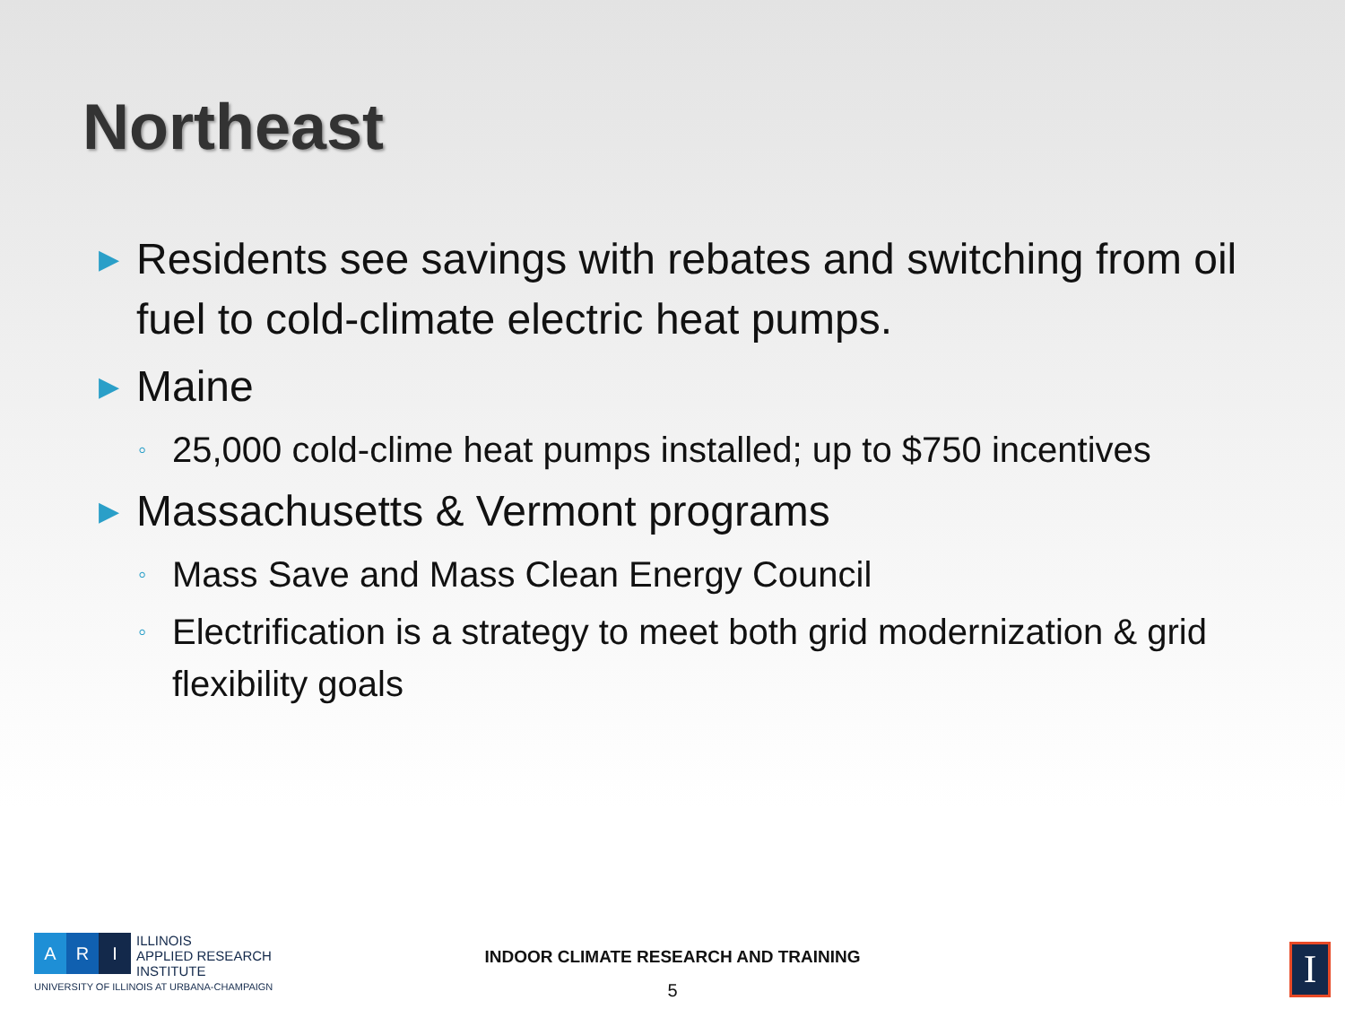Northeast
▶ Residents see savings with rebates and switching from oil fuel to cold-climate electric heat pumps.
▶ Maine
◦ 25,000 cold-clime heat pumps installed; up to $750 incentives
▶ Massachusetts & Vermont programs
◦ Mass Save and Mass Clean Energy Council
◦ Electrification is a strategy to meet both grid modernization & grid flexibility goals
A R I
ILLINOIS
APPLIED RESEARCH
INSTITUTE
UNIVERSITY OF ILLINOIS AT URBANA-CHAMPAIGN
INDOOR CLIMATE RESEARCH AND TRAINING
5
I